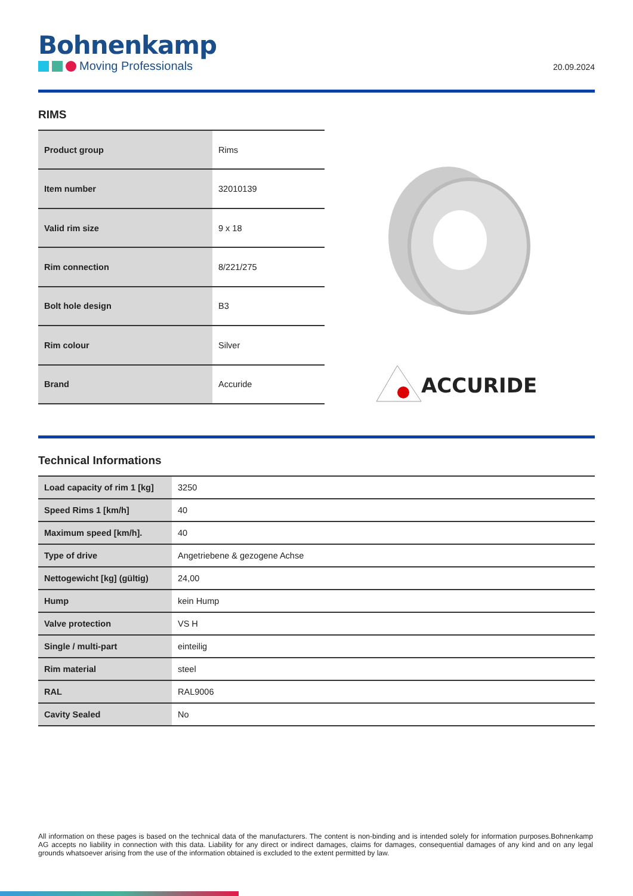Bohnenkamp
Moving Professionals
20.09.2024
RIMS
| Product group | Rims |
| Item number | 32010139 |
| Valid rim size | 9 x 18 |
| Rim connection | 8/221/275 |
| Bolt hole design | B3 |
| Rim colour | Silver |
| Brand | Accuride |
ACCURIDE
Technical Informations
| Load capacity of rim 1 [kg] | 3250 |
| Speed Rims 1 [km/h] | 40 |
| Maximum speed [km/h]. | 40 |
| Type of drive | Angetriebene & gezogene Achse |
| Nettogewicht [kg] (gültig) | 24,00 |
| Hump | kein Hump |
| Valve protection | VS H |
| Single / multi-part | einteilig |
| Rim material | steel |
| RAL | RAL9006 |
| Cavity Sealed | No |
All information on these pages is based on the technical data of the manufacturers. The content is non-binding and is intended solely for information purposes.Bohnenkamp AG accepts no liability in connection with this data. Liability for any direct or indirect damages, claims for damages, consequential damages of any kind and on any legal grounds whatsoever arising from the use of the information obtained is excluded to the extent permitted by law.